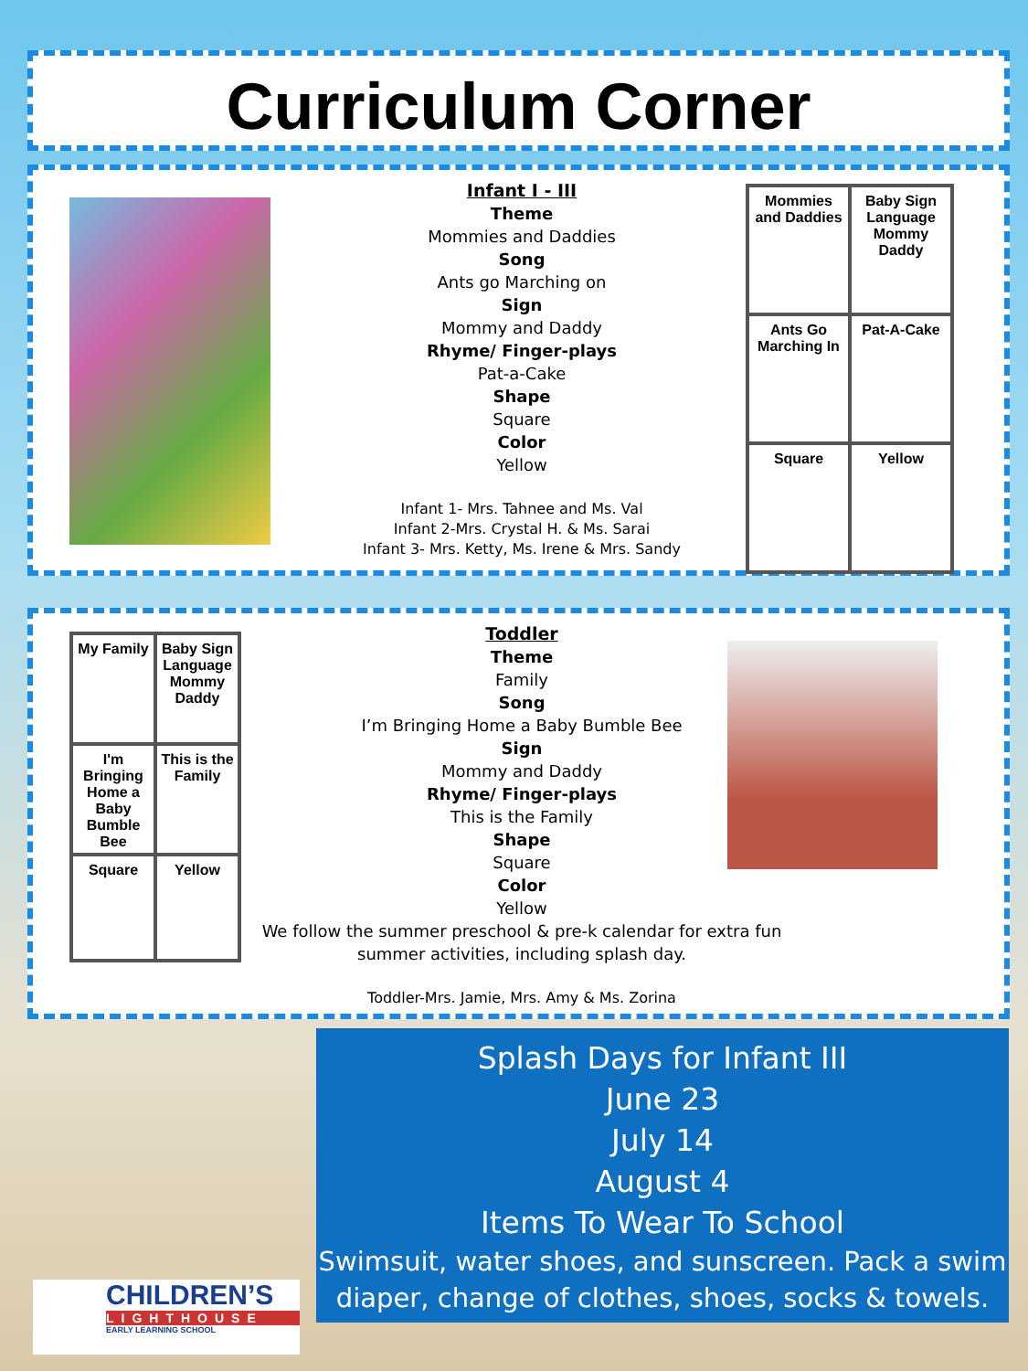Curriculum Corner
Infant I - III
Theme
Mommies and Daddies
Song
Ants go Marching on
Sign
Mommy and Daddy
Rhyme/ Finger-plays
Pat-a-Cake
Shape
Square
Color
Yellow
Infant 1- Mrs. Tahnee and Ms. Val
Infant 2-Mrs. Crystal H. & Ms. Sarai
Infant 3- Mrs. Ketty, Ms. Irene & Mrs. Sandy
Mommies and Daddies
Baby Sign Language Mommy Daddy
Ants Go Marching In
Pat-A-Cake
Square
Yellow
My Family
Baby Sign Language Mommy Daddy
I'm Bringing Home a Baby Bumble Bee
This is the Family
Square
Yellow
Toddler
Theme
Family
Song
I’m Bringing Home a Baby Bumble Bee
Sign
Mommy and Daddy
Rhyme/ Finger-plays
This is the Family
Shape
Square
Color
Yellow
We follow the summer preschool & pre-k calendar for extra fun summer activities, including splash day.
Toddler-Mrs. Jamie, Mrs. Amy & Ms. Zorina
Splash Days for Infant III
June 23
July 14
August 4
Items To Wear To School
Swimsuit, water shoes, and sunscreen. Pack a swim diaper, change of clothes, shoes, socks & towels.
CHILDREN’S
LIGHTHOUSE
EARLY LEARNING SCHOOL